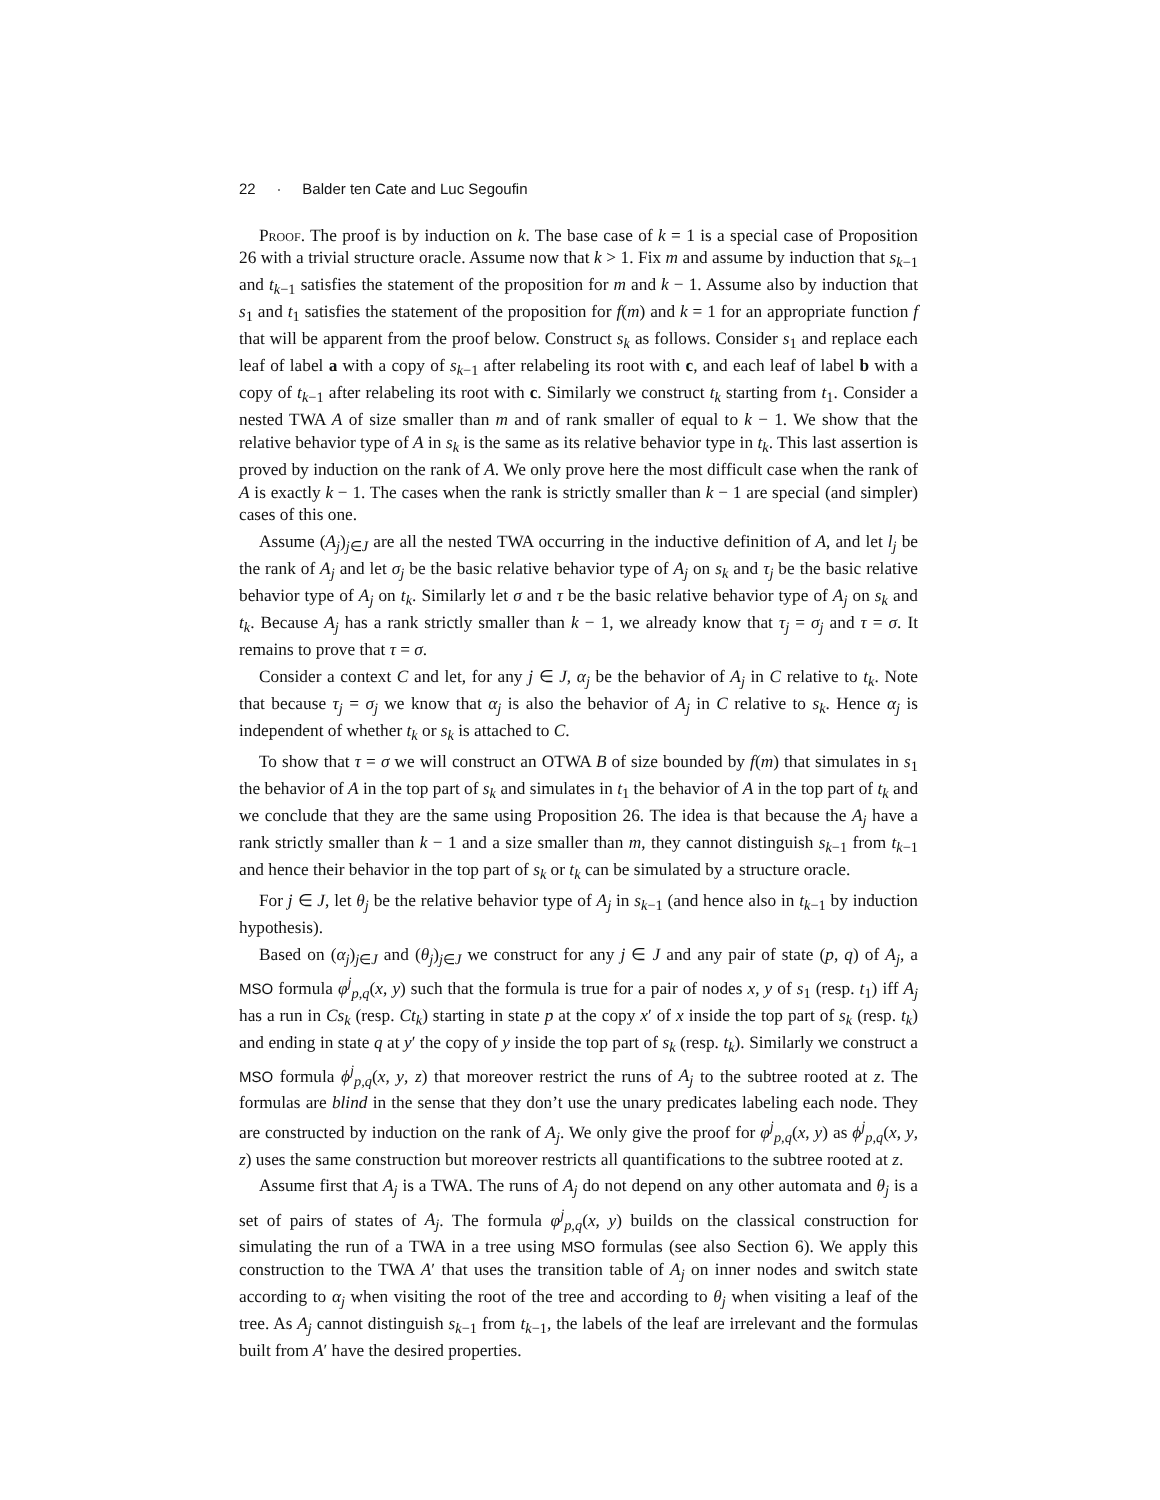22 · Balder ten Cate and Luc Segoufin
Proof. The proof is by induction on k. The base case of k = 1 is a special case of Proposition 26 with a trivial structure oracle. Assume now that k > 1. Fix m and assume by induction that s<sub>k−1</sub> and t<sub>k−1</sub> satisfies the statement of the proposition for m and k − 1. Assume also by induction that s<sub>1</sub> and t<sub>1</sub> satisfies the statement of the proposition for f(m) and k = 1 for an appropriate function f that will be apparent from the proof below. Construct s<sub>k</sub> as follows. Consider s<sub>1</sub> and replace each leaf of label a with a copy of s<sub>k−1</sub> after relabeling its root with c, and each leaf of label b with a copy of t<sub>k−1</sub> after relabeling its root with c. Similarly we construct t<sub>k</sub> starting from t<sub>1</sub>. Consider a nested TWA A of size smaller than m and of rank smaller of equal to k − 1. We show that the relative behavior type of A in s<sub>k</sub> is the same as its relative behavior type in t<sub>k</sub>. This last assertion is proved by induction on the rank of A. We only prove here the most difficult case when the rank of A is exactly k − 1. The cases when the rank is strictly smaller than k − 1 are special (and simpler) cases of this one.
Assume (A<sub>j</sub>)<sub>j∈J</sub> are all the nested TWA occurring in the inductive definition of A, and let l<sub>j</sub> be the rank of A<sub>j</sub> and let σ<sub>j</sub> be the basic relative behavior type of A<sub>j</sub> on s<sub>k</sub> and τ<sub>j</sub> be the basic relative behavior type of A<sub>j</sub> on t<sub>k</sub>. Similarly let σ and τ be the basic relative behavior type of A<sub>j</sub> on s<sub>k</sub> and t<sub>k</sub>. Because A<sub>j</sub> has a rank strictly smaller than k − 1, we already know that τ<sub>j</sub> = σ<sub>j</sub> and τ = σ. It remains to prove that τ = σ.
Consider a context C and let, for any j ∈ J, α<sub>j</sub> be the behavior of A<sub>j</sub> in C relative to t<sub>k</sub>. Note that because τ<sub>j</sub> = σ<sub>j</sub> we know that α<sub>j</sub> is also the behavior of A<sub>j</sub> in C relative to s<sub>k</sub>. Hence α<sub>j</sub> is independent of whether t<sub>k</sub> or s<sub>k</sub> is attached to C.
To show that τ = σ we will construct an OTWA B of size bounded by f(m) that simulates in s<sub>1</sub> the behavior of A in the top part of s<sub>k</sub> and simulates in t<sub>1</sub> the behavior of A in the top part of t<sub>k</sub> and we conclude that they are the same using Proposition 26. The idea is that because the A<sub>j</sub> have a rank strictly smaller than k − 1 and a size smaller than m, they cannot distinguish s<sub>k−1</sub> from t<sub>k−1</sub> and hence their behavior in the top part of s<sub>k</sub> or t<sub>k</sub> can be simulated by a structure oracle.
For j ∈ J, let θ<sub>j</sub> be the relative behavior type of A<sub>j</sub> in s<sub>k−1</sub> (and hence also in t<sub>k−1</sub> by induction hypothesis).
Based on (α<sub>j</sub>)<sub>j∈J</sub> and (θ<sub>j</sub>)<sub>j∈J</sub> we construct for any j ∈ J and any pair of state (p, q) of A<sub>j</sub>, a MSO formula φ<sup>j</sup><sub>p,q</sub>(x, y) such that the formula is true for a pair of nodes x, y of s<sub>1</sub> (resp. t<sub>1</sub>) iff A<sub>j</sub> has a run in Cs<sub>k</sub> (resp. Ct<sub>k</sub>) starting in state p at the copy x′ of x inside the top part of s<sub>k</sub> (resp. t<sub>k</sub>) and ending in state q at y′ the copy of y inside the top part of s<sub>k</sub> (resp. t<sub>k</sub>). Similarly we construct a MSO formula ϕ<sup>j</sup><sub>p,q</sub>(x, y, z) that moreover restrict the runs of A<sub>j</sub> to the subtree rooted at z. The formulas are blind in the sense that they don’t use the unary predicates labeling each node. They are constructed by induction on the rank of A<sub>j</sub>. We only give the proof for φ<sup>j</sup><sub>p,q</sub>(x, y) as ϕ<sup>j</sup><sub>p,q</sub>(x, y, z) uses the same construction but moreover restricts all quantifications to the subtree rooted at z.
Assume first that A<sub>j</sub> is a TWA. The runs of A<sub>j</sub> do not depend on any other automata and θ<sub>j</sub> is a set of pairs of states of A<sub>j</sub>. The formula φ<sup>j</sup><sub>p,q</sub>(x, y) builds on the classical construction for simulating the run of a TWA in a tree using MSO formulas (see also Section 6). We apply this construction to the TWA A′ that uses the transition table of A<sub>j</sub> on inner nodes and switch state according to α<sub>j</sub> when visiting the root of the tree and according to θ<sub>j</sub> when visiting a leaf of the tree. As A<sub>j</sub> cannot distinguish s<sub>k−1</sub> from t<sub>k−1</sub>, the labels of the leaf are irrelevant and the formulas built from A′ have the desired properties.